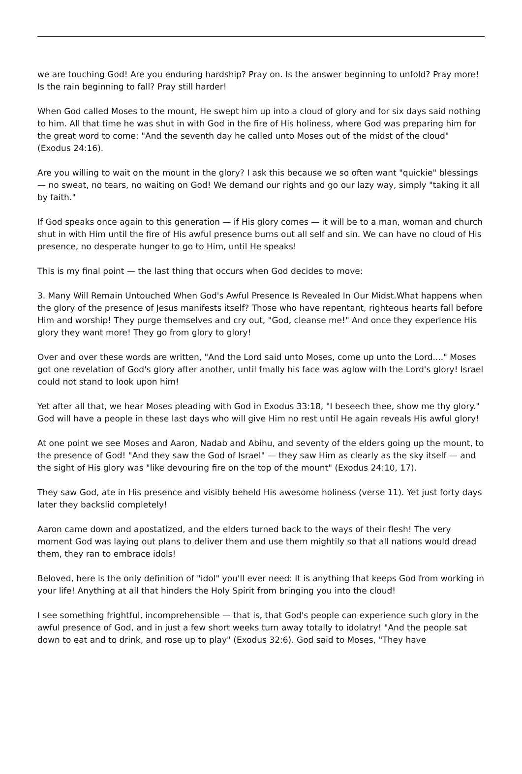we are touching God! Are you enduring hardship? Pray on. Is the answer beginning to unfold? Pray more! Is the rain beginning to fall? Pray still harder!
When God called Moses to the mount, He swept him up into a cloud of glory and for six days said nothing to him. All that time he was shut in with God in the fire of His holiness, where God was preparing him for the great word to come: "And the seventh day he called unto Moses out of the midst of the cloud" (Exodus 24:16).
Are you willing to wait on the mount in the glory? I ask this because we so often want "quickie" blessings — no sweat, no tears, no waiting on God! We demand our rights and go our lazy way, simply "taking it all by faith."
If God speaks once again to this generation — if His glory comes — it will be to a man, woman and church shut in with Him until the fire of His awful presence burns out all self and sin. We can have no cloud of His presence, no desperate hunger to go to Him, until He speaks!
This is my final point — the last thing that occurs when God decides to move:
3. Many Will Remain Untouched When God's Awful Presence Is Revealed In Our Midst.What happens when the glory of the presence of Jesus manifests itself? Those who have repentant, righteous hearts fall before Him and worship! They purge themselves and cry out, "God, cleanse me!" And once they experience His glory they want more! They go from glory to glory!
Over and over these words are written, "And the Lord said unto Moses, come up unto the Lord...." Moses got one revelation of God's glory after another, until fmally his face was aglow with the Lord's glory! Israel could not stand to look upon him!
Yet after all that, we hear Moses pleading with God in Exodus 33:18, "I beseech thee, show me thy glory." God will have a people in these last days who will give Him no rest until He again reveals His awful glory!
At one point we see Moses and Aaron, Nadab and Abihu, and seventy of the elders going up the mount, to the presence of God! "And they saw the God of Israel" — they saw Him as clearly as the sky itself — and the sight of His glory was "like devouring fire on the top of the mount" (Exodus 24:10, 17).
They saw God, ate in His presence and visibly beheld His awesome holiness (verse 11). Yet just forty days later they backslid completely!
Aaron came down and apostatized, and the elders turned back to the ways of their flesh! The very moment God was laying out plans to deliver them and use them mightily so that all nations would dread them, they ran to embrace idols!
Beloved, here is the only definition of "idol" you'll ever need: It is anything that keeps God from working in your life! Anything at all that hinders the Holy Spirit from bringing you into the cloud!
I see something frightful, incomprehensible — that is, that God's people can experience such glory in the awful presence of God, and in just a few short weeks turn away totally to idolatry! "And the people sat down to eat and to drink, and rose up to play" (Exodus 32:6). God said to Moses, "They have